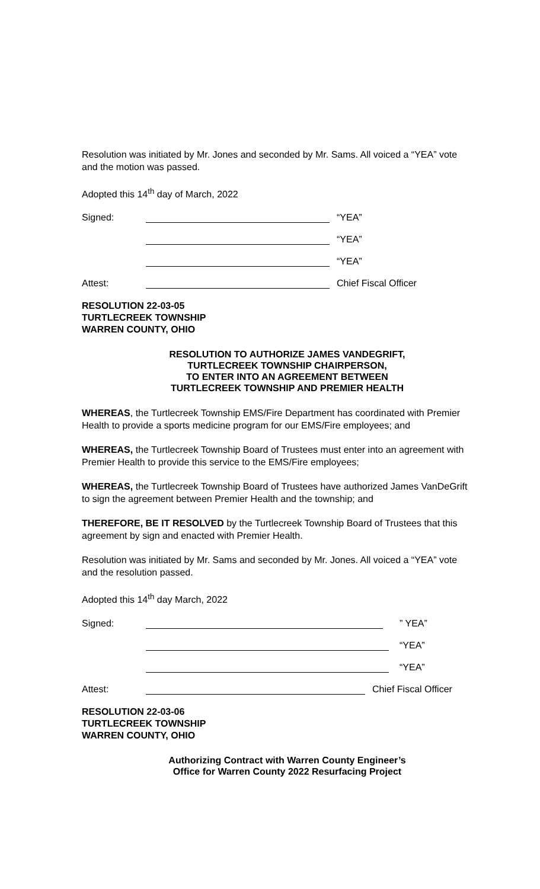Resolution was initiated by Mr. Jones and seconded by Mr. Sams. All voiced a “YEA” vote and the motion was passed.
Adopted this 14<sup>th</sup> day of March, 2022
Signed: “YEA”
“YEA”
“YEA”
Attest: Chief Fiscal Officer
RESOLUTION 22-03-05
TURTLECREEK TOWNSHIP
WARREN COUNTY, OHIO
RESOLUTION TO AUTHORIZE JAMES VANDEGRIFT,
TURTLECREEK TOWNSHIP CHAIRPERSON,
TO ENTER INTO AN AGREEMENT BETWEEN
TURTLECREEK TOWNSHIP AND PREMIER HEALTH
WHEREAS, the Turtlecreek Township EMS/Fire Department has coordinated with Premier Health to provide a sports medicine program for our EMS/Fire employees; and
WHEREAS, the Turtlecreek Township Board of Trustees must enter into an agreement with Premier Health to provide this service to the EMS/Fire employees;
WHEREAS, the Turtlecreek Township Board of Trustees have authorized James VanDeGrift to sign the agreement between Premier Health and the township; and
THEREFORE, BE IT RESOLVED by the Turtlecreek Township Board of Trustees that this agreement by sign and enacted with Premier Health.
Resolution was initiated by Mr. Sams and seconded by Mr. Jones. All voiced a “YEA” vote and the resolution passed.
Adopted this 14<sup>th</sup> day March, 2022
Signed: ” YEA”
“YEA”
“YEA”
Attest: Chief Fiscal Officer
RESOLUTION 22-03-06
TURTLECREEK TOWNSHIP
WARREN COUNTY, OHIO
Authorizing Contract with Warren County Engineer’s
Office for Warren County 2022 Resurfacing Project